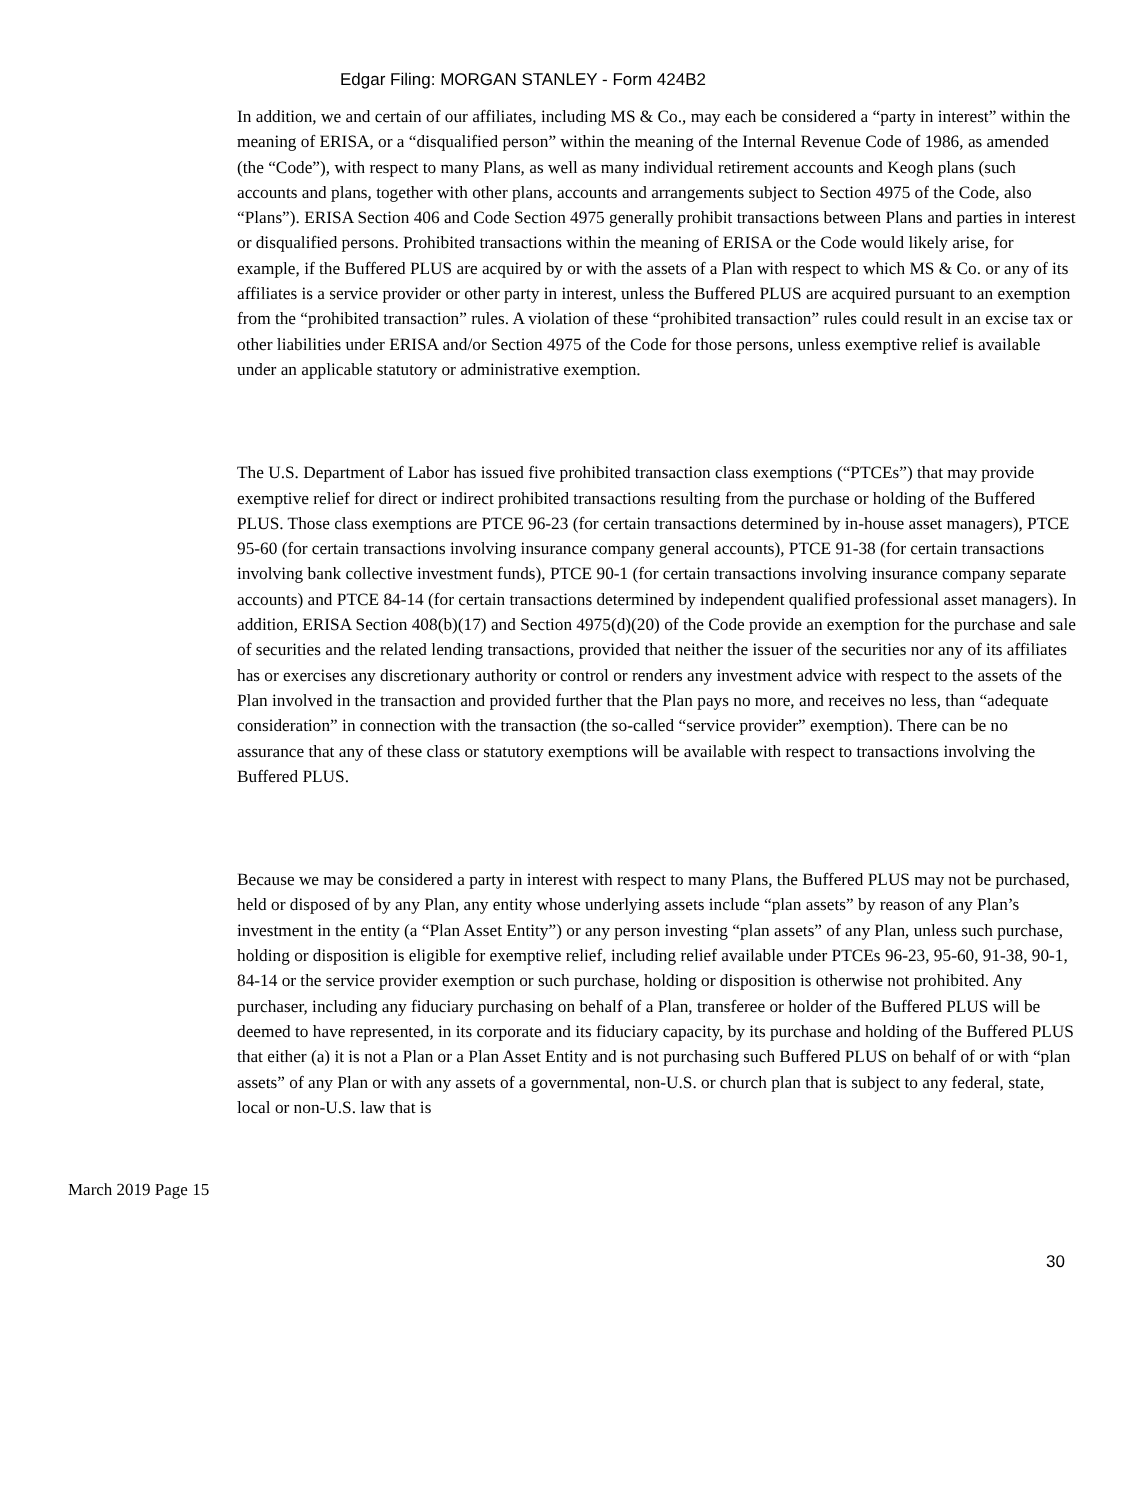Edgar Filing: MORGAN STANLEY - Form 424B2
In addition, we and certain of our affiliates, including MS & Co., may each be considered a “party in interest” within the meaning of ERISA, or a “disqualified person” within the meaning of the Internal Revenue Code of 1986, as amended (the “Code”), with respect to many Plans, as well as many individual retirement accounts and Keogh plans (such accounts and plans, together with other plans, accounts and arrangements subject to Section 4975 of the Code, also “Plans”). ERISA Section 406 and Code Section 4975 generally prohibit transactions between Plans and parties in interest or disqualified persons. Prohibited transactions within the meaning of ERISA or the Code would likely arise, for example, if the Buffered PLUS are acquired by or with the assets of a Plan with respect to which MS & Co. or any of its affiliates is a service provider or other party in interest, unless the Buffered PLUS are acquired pursuant to an exemption from the “prohibited transaction” rules. A violation of these “prohibited transaction” rules could result in an excise tax or other liabilities under ERISA and/or Section 4975 of the Code for those persons, unless exemptive relief is available under an applicable statutory or administrative exemption.
The U.S. Department of Labor has issued five prohibited transaction class exemptions (“PTCEs”) that may provide exemptive relief for direct or indirect prohibited transactions resulting from the purchase or holding of the Buffered PLUS. Those class exemptions are PTCE 96-23 (for certain transactions determined by in-house asset managers), PTCE 95-60 (for certain transactions involving insurance company general accounts), PTCE 91-38 (for certain transactions involving bank collective investment funds), PTCE 90-1 (for certain transactions involving insurance company separate accounts) and PTCE 84-14 (for certain transactions determined by independent qualified professional asset managers). In addition, ERISA Section 408(b)(17) and Section 4975(d)(20) of the Code provide an exemption for the purchase and sale of securities and the related lending transactions, provided that neither the issuer of the securities nor any of its affiliates has or exercises any discretionary authority or control or renders any investment advice with respect to the assets of the Plan involved in the transaction and provided further that the Plan pays no more, and receives no less, than “adequate consideration” in connection with the transaction (the so-called “service provider” exemption). There can be no assurance that any of these class or statutory exemptions will be available with respect to transactions involving the Buffered PLUS.
Because we may be considered a party in interest with respect to many Plans, the Buffered PLUS may not be purchased, held or disposed of by any Plan, any entity whose underlying assets include “plan assets” by reason of any Plan’s investment in the entity (a “Plan Asset Entity”) or any person investing “plan assets” of any Plan, unless such purchase, holding or disposition is eligible for exemptive relief, including relief available under PTCEs 96-23, 95-60, 91-38, 90-1, 84-14 or the service provider exemption or such purchase, holding or disposition is otherwise not prohibited. Any purchaser, including any fiduciary purchasing on behalf of a Plan, transferee or holder of the Buffered PLUS will be deemed to have represented, in its corporate and its fiduciary capacity, by its purchase and holding of the Buffered PLUS that either (a) it is not a Plan or a Plan Asset Entity and is not purchasing such Buffered PLUS on behalf of or with “plan assets” of any Plan or with any assets of a governmental, non-U.S. or church plan that is subject to any federal, state, local or non-U.S. law that is
March 2019 Page 15
30